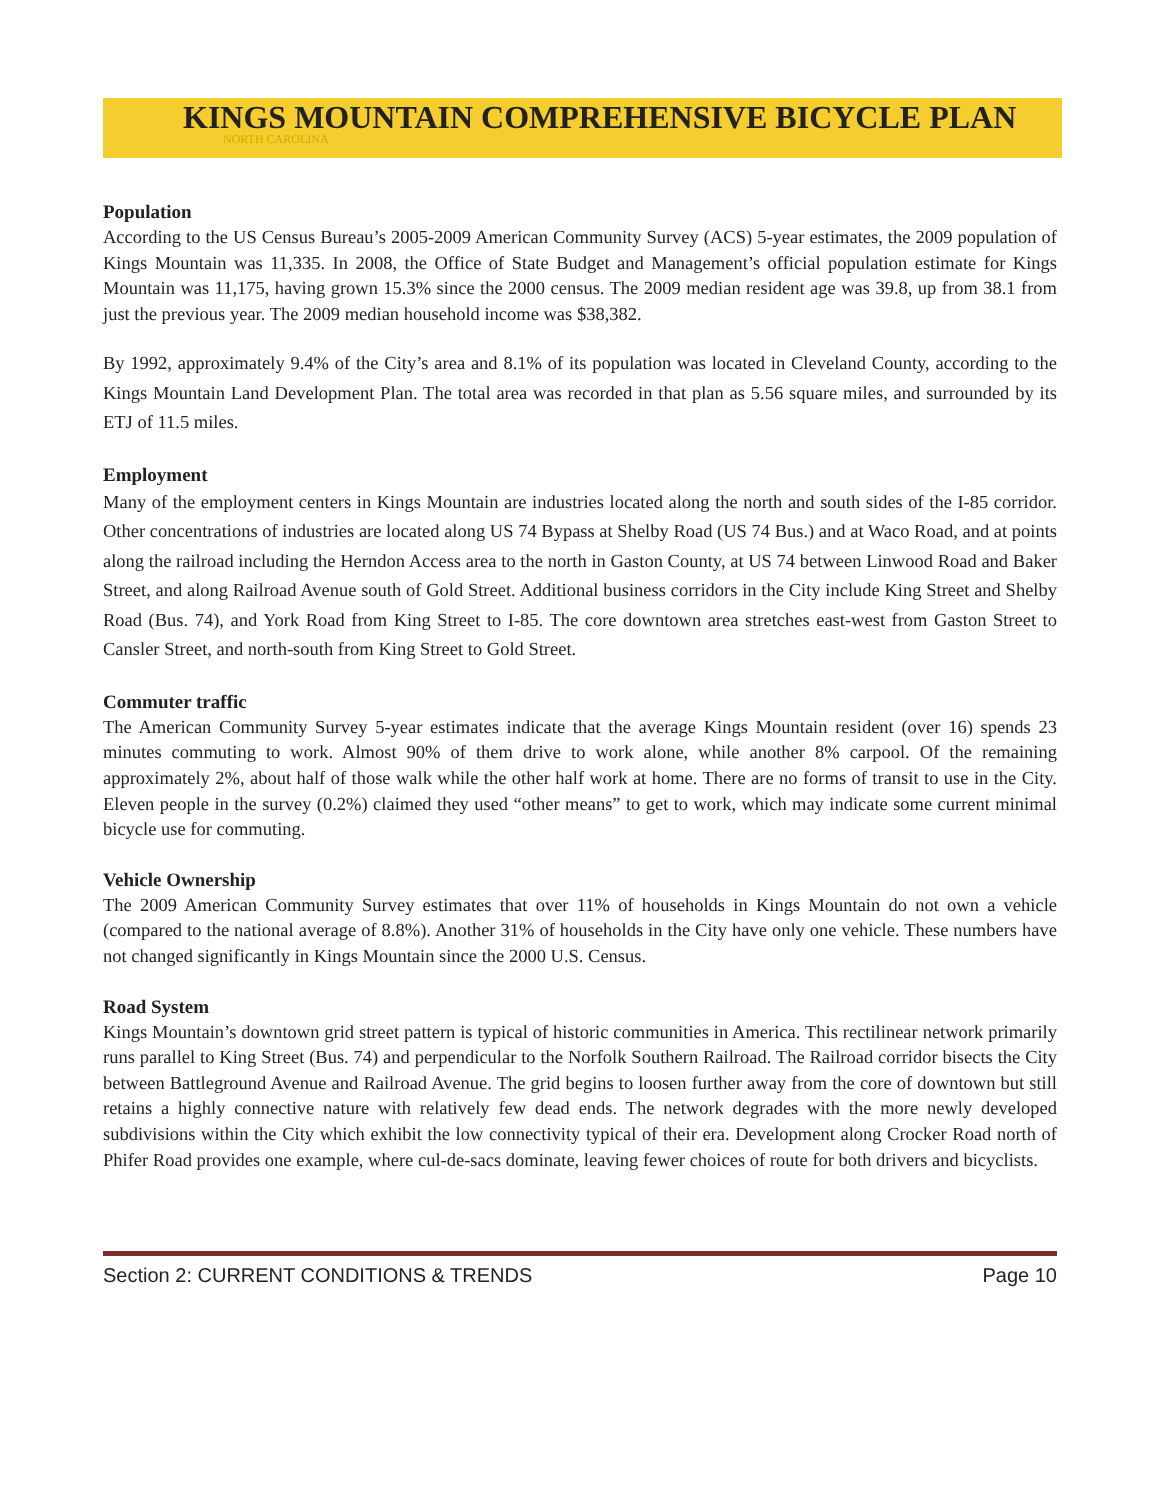KINGS MOUNTAIN COMPREHENSIVE BICYCLE PLAN
NORTH CAROLINA
Population
According to the US Census Bureau’s 2005-2009 American Community Survey (ACS) 5-year estimates, the 2009 population of Kings Mountain was 11,335. In 2008, the Office of State Budget and Management’s official population estimate for Kings Mountain was 11,175, having grown 15.3% since the 2000 census. The 2009 median resident age was 39.8, up from 38.1 from just the previous year. The 2009 median household income was $38,382.
By 1992, approximately 9.4% of the City’s area and 8.1% of its population was located in Cleveland County, according to the Kings Mountain Land Development Plan. The total area was recorded in that plan as 5.56 square miles, and surrounded by its ETJ of 11.5 miles.
Employment
Many of the employment centers in Kings Mountain are industries located along the north and south sides of the I-85 corridor. Other concentrations of industries are located along US 74 Bypass at Shelby Road (US 74 Bus.) and at Waco Road, and at points along the railroad including the Herndon Access area to the north in Gaston County, at US 74 between Linwood Road and Baker Street, and along Railroad Avenue south of Gold Street. Additional business corridors in the City include King Street and Shelby Road (Bus. 74), and York Road from King Street to I-85. The core downtown area stretches east-west from Gaston Street to Cansler Street, and north-south from King Street to Gold Street.
Commuter traffic
The American Community Survey 5-year estimates indicate that the average Kings Mountain resident (over 16) spends 23 minutes commuting to work. Almost 90% of them drive to work alone, while another 8% carpool. Of the remaining approximately 2%, about half of those walk while the other half work at home. There are no forms of transit to use in the City. Eleven people in the survey (0.2%) claimed they used “other means” to get to work, which may indicate some current minimal bicycle use for commuting.
Vehicle Ownership
The 2009 American Community Survey estimates that over 11% of households in Kings Mountain do not own a vehicle (compared to the national average of 8.8%). Another 31% of households in the City have only one vehicle. These numbers have not changed significantly in Kings Mountain since the 2000 U.S. Census.
Road System
Kings Mountain’s downtown grid street pattern is typical of historic communities in America. This rectilinear network primarily runs parallel to King Street (Bus. 74) and perpendicular to the Norfolk Southern Railroad. The Railroad corridor bisects the City between Battleground Avenue and Railroad Avenue. The grid begins to loosen further away from the core of downtown but still retains a highly connective nature with relatively few dead ends. The network degrades with the more newly developed subdivisions within the City which exhibit the low connectivity typical of their era. Development along Crocker Road north of Phifer Road provides one example, where cul-de-sacs dominate, leaving fewer choices of route for both drivers and bicyclists.
Section 2: CURRENT CONDITIONS & TRENDS Page 10